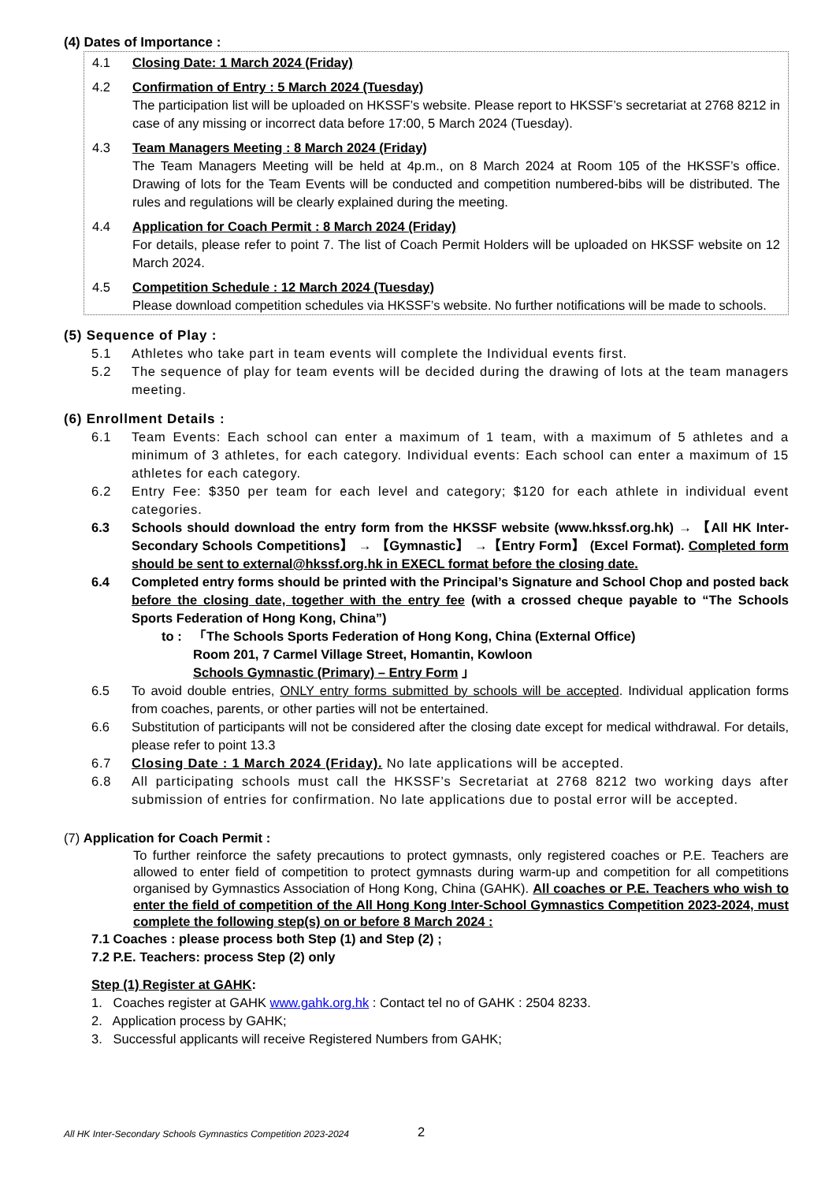(4) Dates of Importance :
4.1 Closing Date: 1 March 2024 (Friday)
4.2 Confirmation of Entry : 5 March 2024 (Tuesday)
The participation list will be uploaded on HKSSF’s website. Please report to HKSSF’s secretariat at 2768 8212 in case of any missing or incorrect data before 17:00, 5 March 2024 (Tuesday).
4.3 Team Managers Meeting : 8 March 2024 (Friday)
The Team Managers Meeting will be held at 4p.m., on 8 March 2024 at Room 105 of the HKSSF’s office. Drawing of lots for the Team Events will be conducted and competition numbered-bibs will be distributed. The rules and regulations will be clearly explained during the meeting.
4.4 Application for Coach Permit : 8 March 2024 (Friday)
For details, please refer to point 7. The list of Coach Permit Holders will be uploaded on HKSSF website on 12 March 2024.
4.5 Competition Schedule : 12 March 2024 (Tuesday)
Please download competition schedules via HKSSF’s website. No further notifications will be made to schools.
(5) Sequence of Play :
5.1 Athletes who take part in team events will complete the Individual events first.
5.2 The sequence of play for team events will be decided during the drawing of lots at the team managers meeting.
(6) Enrollment Details :
6.1 Team Events: Each school can enter a maximum of 1 team, with a maximum of 5 athletes and a minimum of 3 athletes, for each category. Individual events: Each school can enter a maximum of 15 athletes for each category.
6.2 Entry Fee: $350 per team for each level and category; $120 for each athlete in individual event categories.
6.3 Schools should download the entry form from the HKSSF website (www.hkssf.org.hk) → 【All HK Inter-Secondary Schools Competitions】 → 【Gymnastic】 →【Entry Form】 (Excel Format). Completed form should be sent to external@hkssf.org.hk in EXECL format before the closing date.
6.4 Completed entry forms should be printed with the Principal’s Signature and School Chop and posted back before the closing date, together with the entry fee (with a crossed cheque payable to “The Schools Sports Federation of Hong Kong, China”)
to : 「The Schools Sports Federation of Hong Kong, China (External Office)
Room 201, 7 Carmel Village Street, Homantin, Kowloon
Schools Gymnastic (Primary) – Entry Form 」
6.5 To avoid double entries, ONLY entry forms submitted by schools will be accepted. Individual application forms from coaches, parents, or other parties will not be entertained.
6.6 Substitution of participants will not be considered after the closing date except for medical withdrawal. For details, please refer to point 13.3
6.7 Closing Date : 1 March 2024 (Friday). No late applications will be accepted.
6.8 All participating schools must call the HKSSF’s Secretariat at 2768 8212 two working days after submission of entries for confirmation. No late applications due to postal error will be accepted.
(7) Application for Coach Permit :
To further reinforce the safety precautions to protect gymnasts, only registered coaches or P.E. Teachers are allowed to enter field of competition to protect gymnasts during warm-up and competition for all competitions organised by Gymnastics Association of Hong Kong, China (GAHK). All coaches or P.E. Teachers who wish to enter the field of competition of the All Hong Kong Inter-School Gymnastics Competition 2023-2024, must complete the following step(s) on or before 8 March 2024 :
7.1 Coaches : please process both Step (1) and Step (2) ;
7.2 P.E. Teachers: process Step (2) only
Step (1) Register at GAHK:
1. Coaches register at GAHK www.gahk.org.hk : Contact tel no of GAHK : 2504 8233.
2. Application process by GAHK;
3. Successful applicants will receive Registered Numbers from GAHK;
All HK Inter-Secondary Schools Gymnastics Competition 2023-2024
2